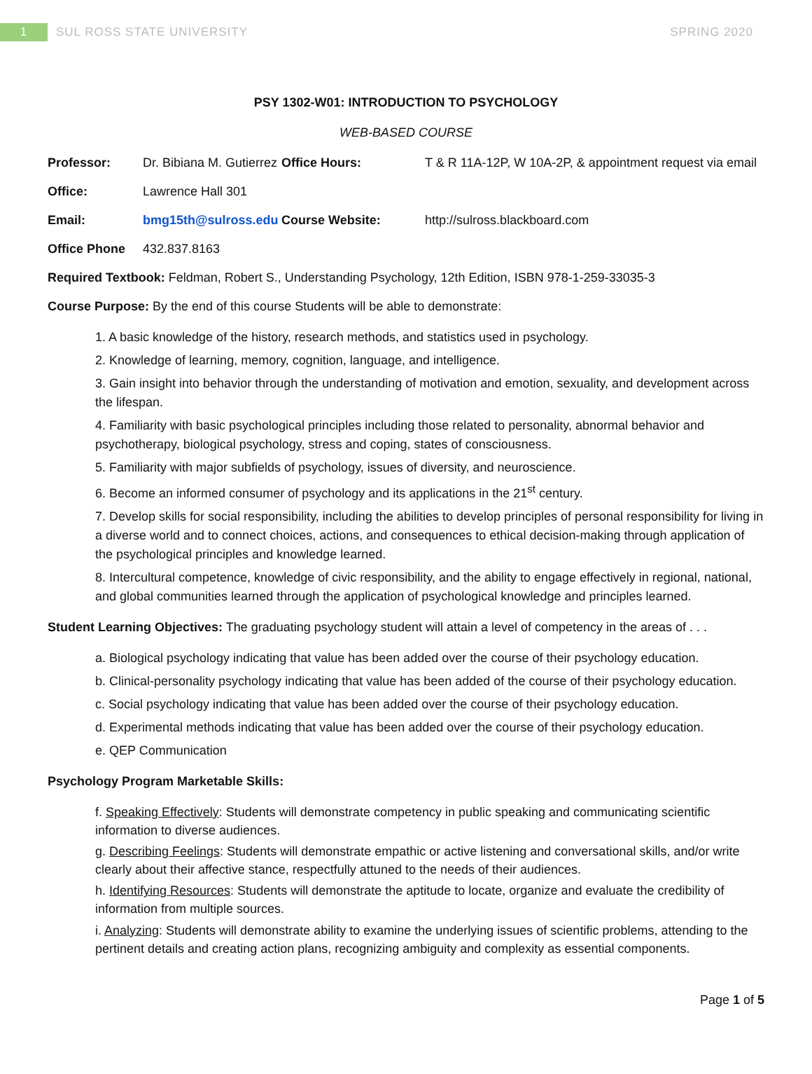1
SUL ROSS STATE UNIVERSITY SPRING 2020
PSY 1302-W01: INTRODUCTION TO PSYCHOLOGY
WEB-BASED COURSE
| Professor: | Dr. Bibiana M. Gutierrez | Office Hours: | T & R 11A-12P, W 10A-2P, & appointment request via email |
| Office: | Lawrence Hall 301 | | |
| Email: | bmg15th@sulross.edu | Course Website: | http://sulross.blackboard.com |
| Office Phone | 432.837.8163 | | |
Required Textbook: Feldman, Robert S., Understanding Psychology, 12th Edition, ISBN 978-1-259-33035-3
Course Purpose: By the end of this course Students will be able to demonstrate:
1. A basic knowledge of the history, research methods, and statistics used in psychology.
2. Knowledge of learning, memory, cognition, language, and intelligence.
3. Gain insight into behavior through the understanding of motivation and emotion, sexuality, and development across the lifespan.
4. Familiarity with basic psychological principles including those related to personality, abnormal behavior and psychotherapy, biological psychology, stress and coping, states of consciousness.
5. Familiarity with major subfields of psychology, issues of diversity, and neuroscience.
6. Become an informed consumer of psychology and its applications in the 21<sup>st</sup> century.
7. Develop skills for social responsibility, including the abilities to develop principles of personal responsibility for living in a diverse world and to connect choices, actions, and consequences to ethical decision-making through application of the psychological principles and knowledge learned.
8. Intercultural competence, knowledge of civic responsibility, and the ability to engage effectively in regional, national, and global communities learned through the application of psychological knowledge and principles learned.
Student Learning Objectives: The graduating psychology student will attain a level of competency in the areas of . . .
a. Biological psychology indicating that value has been added over the course of their psychology education.
b. Clinical-personality psychology indicating that value has been added of the course of their psychology education.
c. Social psychology indicating that value has been added over the course of their psychology education.
d. Experimental methods indicating that value has been added over the course of their psychology education.
e. QEP Communication
Psychology Program Marketable Skills:
f. Speaking Effectively: Students will demonstrate competency in public speaking and communicating scientific information to diverse audiences.
g. Describing Feelings: Students will demonstrate empathic or active listening and conversational skills, and/or write clearly about their affective stance, respectfully attuned to the needs of their audiences.
h. Identifying Resources: Students will demonstrate the aptitude to locate, organize and evaluate the credibility of information from multiple sources.
i. Analyzing: Students will demonstrate ability to examine the underlying issues of scientific problems, attending to the pertinent details and creating action plans, recognizing ambiguity and complexity as essential components.
Page 1 of 5